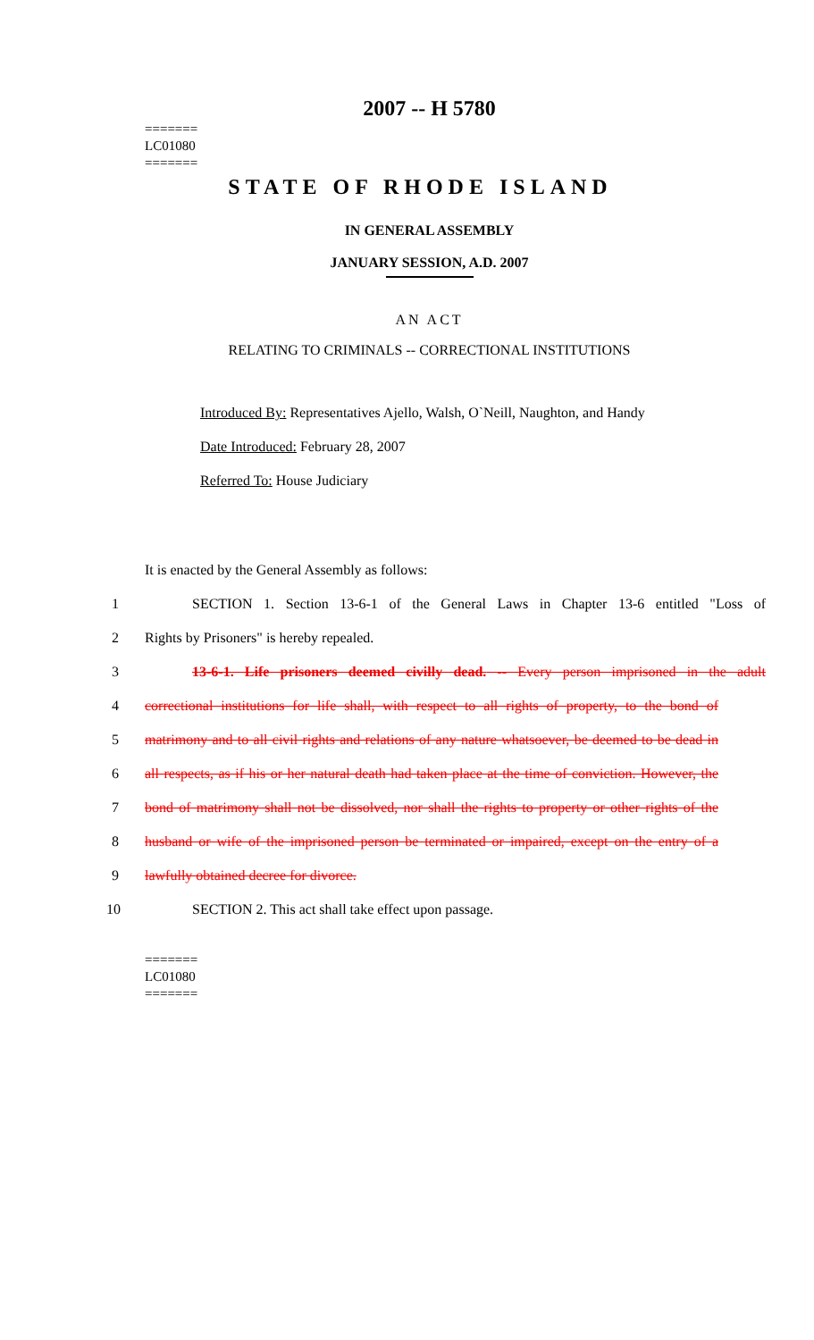2007 -- H 5780
=======
LC01080
=======
STATE OF RHODE ISLAND
IN GENERAL ASSEMBLY
JANUARY SESSION, A.D. 2007
AN ACT
RELATING TO CRIMINALS -- CORRECTIONAL INSTITUTIONS
Introduced By: Representatives Ajello, Walsh, O`Neill, Naughton, and Handy
Date Introduced: February 28, 2007
Referred To: House Judiciary
It is enacted by the General Assembly as follows:
1 SECTION 1. Section 13-6-1 of the General Laws in Chapter 13-6 entitled "Loss of
2 Rights by Prisoners" is hereby repealed.
3 13-6-1. Life prisoners deemed civilly dead. -- Every person imprisoned in the adult
4 correctional institutions for life shall, with respect to all rights of property, to the bond of
5 matrimony and to all civil rights and relations of any nature whatsoever, be deemed to be dead in
6 all respects, as if his or her natural death had taken place at the time of conviction. However, the
7 bond of matrimony shall not be dissolved, nor shall the rights to property or other rights of the
8 husband or wife of the imprisoned person be terminated or impaired, except on the entry of a
9 lawfully obtained decree for divorce.
10 SECTION 2. This act shall take effect upon passage.
=======
LC01080
=======